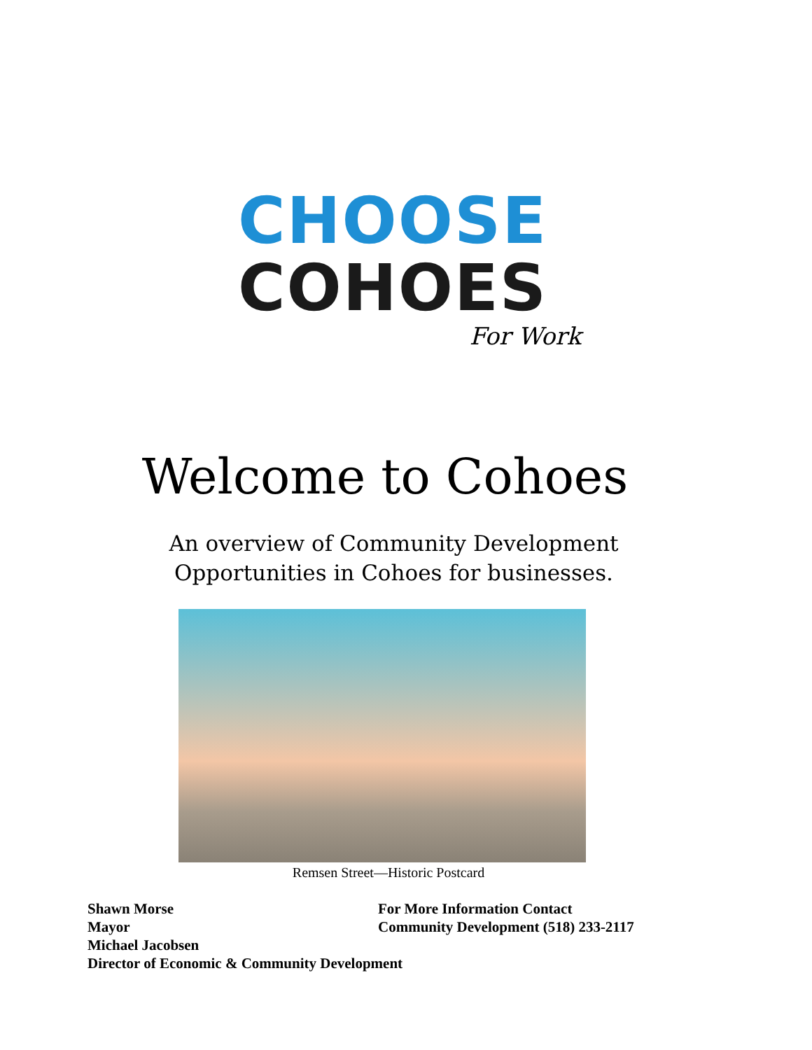CHOOSE
COHOES
For Work
Welcome to Cohoes
An overview of Community Development
Opportunities in Cohoes for businesses.
Remsen Street—Historic Postcard
Shawn Morse
Mayor
Michael Jacobsen
Director of Economic & Community Development
For More Information Contact
Community Development (518) 233-2117